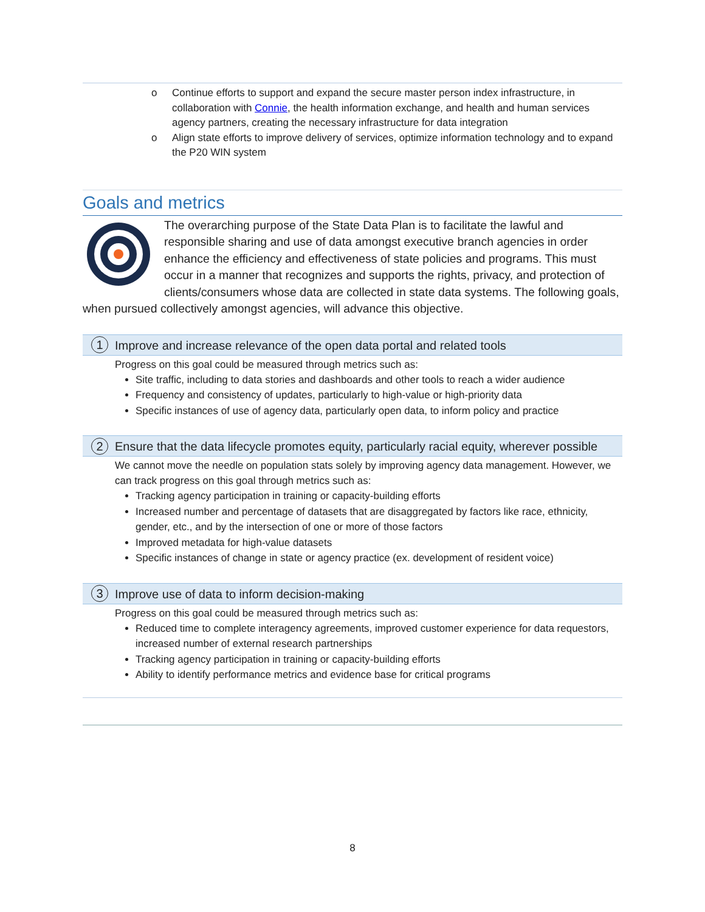o Continue efforts to support and expand the secure master person index infrastructure, in collaboration with Connie, the health information exchange, and health and human services agency partners, creating the necessary infrastructure for data integration
o Align state efforts to improve delivery of services, optimize information technology and to expand the P20 WIN system
Goals and metrics
The overarching purpose of the State Data Plan is to facilitate the lawful and responsible sharing and use of data amongst executive branch agencies in order enhance the efficiency and effectiveness of state policies and programs. This must occur in a manner that recognizes and supports the rights, privacy, and protection of clients/consumers whose data are collected in state data systems. The following goals, when pursued collectively amongst agencies, will advance this objective.
1 Improve and increase relevance of the open data portal and related tools
Progress on this goal could be measured through metrics such as:
Site traffic, including to data stories and dashboards and other tools to reach a wider audience
Frequency and consistency of updates, particularly to high-value or high-priority data
Specific instances of use of agency data, particularly open data, to inform policy and practice
2 Ensure that the data lifecycle promotes equity, particularly racial equity, wherever possible
We cannot move the needle on population stats solely by improving agency data management. However, we can track progress on this goal through metrics such as:
Tracking agency participation in training or capacity-building efforts
Increased number and percentage of datasets that are disaggregated by factors like race, ethnicity, gender, etc., and by the intersection of one or more of those factors
Improved metadata for high-value datasets
Specific instances of change in state or agency practice (ex. development of resident voice)
3 Improve use of data to inform decision-making
Progress on this goal could be measured through metrics such as:
Reduced time to complete interagency agreements, improved customer experience for data requestors, increased number of external research partnerships
Tracking agency participation in training or capacity-building efforts
Ability to identify performance metrics and evidence base for critical programs
8